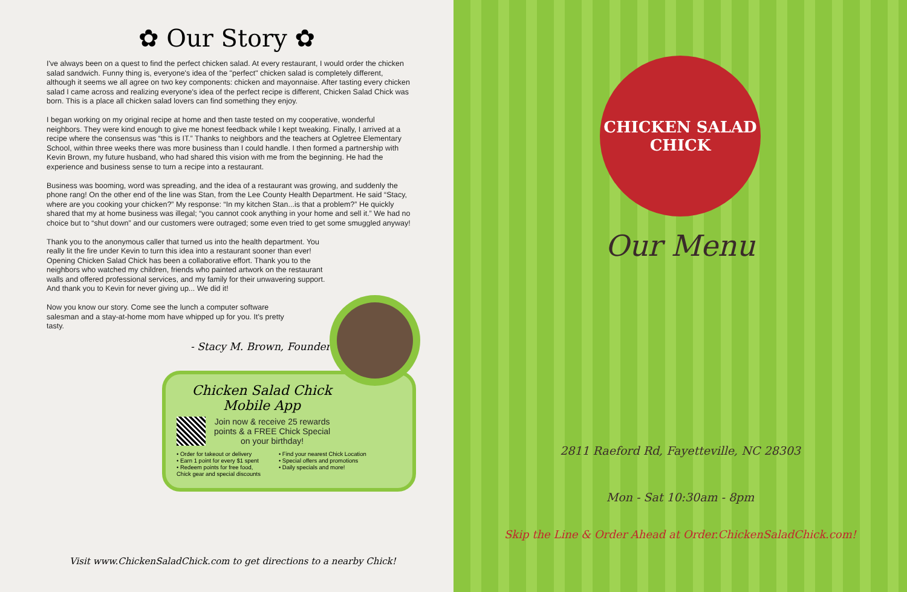✿ Our Story ✿
I've always been on a quest to find the perfect chicken salad. At every restaurant, I would order the chicken salad sandwich. Funny thing is, everyone's idea of the "perfect" chicken salad is completely different, although it seems we all agree on two key components: chicken and mayonnaise. After tasting every chicken salad I came across and realizing everyone's idea of the perfect recipe is different, Chicken Salad Chick was born. This is a place all chicken salad lovers can find something they enjoy.
I began working on my original recipe at home and then taste tested on my cooperative, wonderful neighbors. They were kind enough to give me honest feedback while I kept tweaking. Finally, I arrived at a recipe where the consensus was “this is IT.” Thanks to neighbors and the teachers at Ogletree Elementary School, within three weeks there was more business than I could handle. I then formed a partnership with Kevin Brown, my future husband, who had shared this vision with me from the beginning. He had the experience and business sense to turn a recipe into a restaurant.
Business was booming, word was spreading, and the idea of a restaurant was growing, and suddenly the phone rang! On the other end of the line was Stan, from the Lee County Health Department. He said “Stacy, where are you cooking your chicken?” My response: “In my kitchen Stan...is that a problem?” He quickly shared that my at home business was illegal; “you cannot cook anything in your home and sell it.” We had no choice but to “shut down” and our customers were outraged; some even tried to get some smuggled anyway!
Thank you to the anonymous caller that turned us into the health department. You really lit the fire under Kevin to turn this idea into a restaurant sooner than ever! Opening Chicken Salad Chick has been a collaborative effort. Thank you to the neighbors who watched my children, friends who painted artwork on the restaurant walls and offered professional services, and my family for their unwavering support. And thank you to Kevin for never giving up... We did it!
Now you know our story. Come see the lunch a computer software salesman and a stay-at-home mom have whipped up for you. It's pretty tasty.
- Stacy M. Brown, Founder
Chicken Salad Chick Mobile App
Join now & receive 25 rewards
points & a FREE Chick Special
on your birthday!
• Order for takeout or delivery
• Earn 1 point for every $1 spent
• Redeem points for free food,
Chick gear and special discounts
• Find your nearest Chick Location
• Special offers and promotions
• Daily specials and more!
Visit www.ChickenSaladChick.com to get directions to a nearby Chick!
CHICKEN SALAD
CHICK
Our Menu
2811 Raeford Rd, Fayetteville, NC 28303
Mon - Sat 10:30am - 8pm
Skip the Line & Order Ahead at Order.ChickenSaladChick.com!